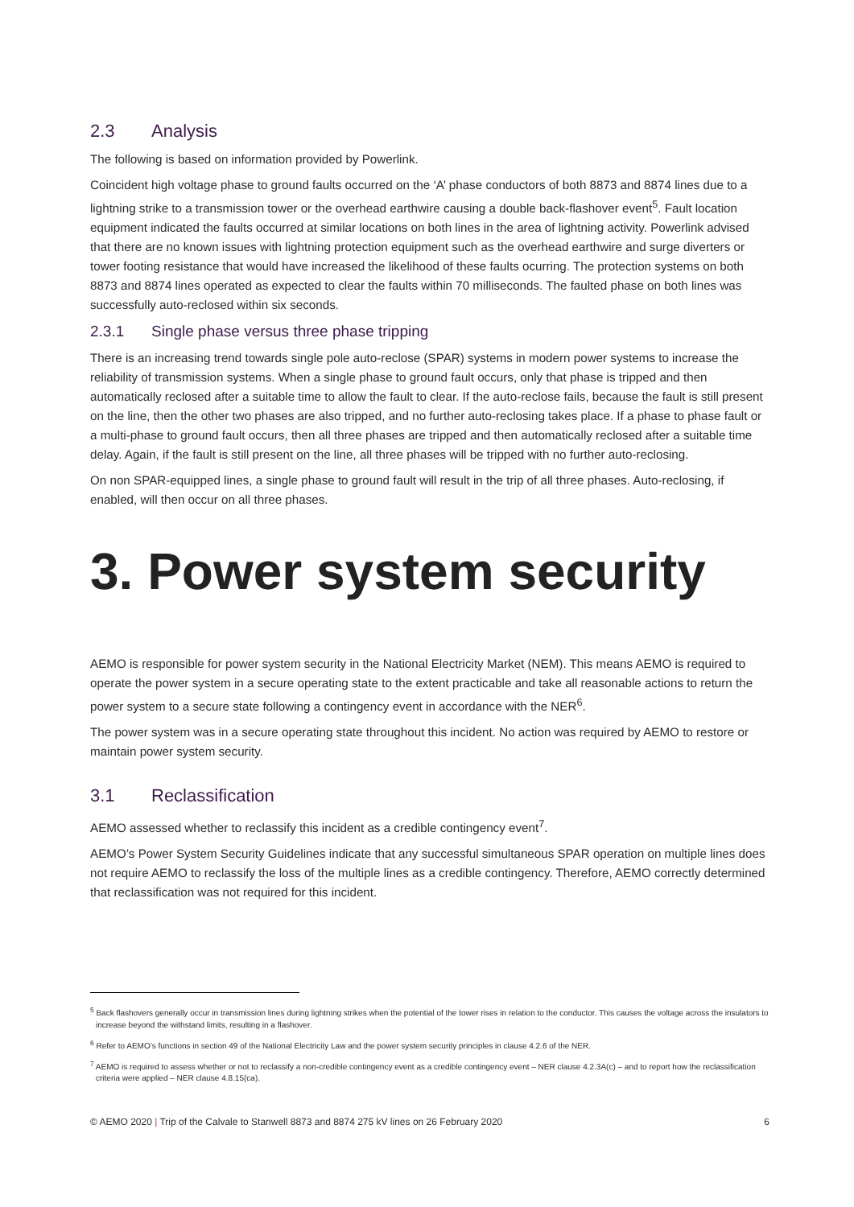2.3 Analysis
The following is based on information provided by Powerlink.
Coincident high voltage phase to ground faults occurred on the ‘A’ phase conductors of both 8873 and 8874 lines due to a lightning strike to a transmission tower or the overhead earthwire causing a double back-flashover event<sup>5</sup>. Fault location equipment indicated the faults occurred at similar locations on both lines in the area of lightning activity. Powerlink advised that there are no known issues with lightning protection equipment such as the overhead earthwire and surge diverters or tower footing resistance that would have increased the likelihood of these faults ocurring. The protection systems on both 8873 and 8874 lines operated as expected to clear the faults within 70 milliseconds. The faulted phase on both lines was successfully auto-reclosed within six seconds.
2.3.1 Single phase versus three phase tripping
There is an increasing trend towards single pole auto-reclose (SPAR) systems in modern power systems to increase the reliability of transmission systems. When a single phase to ground fault occurs, only that phase is tripped and then automatically reclosed after a suitable time to allow the fault to clear. If the auto-reclose fails, because the fault is still present on the line, then the other two phases are also tripped, and no further auto-reclosing takes place. If a phase to phase fault or a multi-phase to ground fault occurs, then all three phases are tripped and then automatically reclosed after a suitable time delay. Again, if the fault is still present on the line, all three phases will be tripped with no further auto-reclosing.
On non SPAR-equipped lines, a single phase to ground fault will result in the trip of all three phases. Auto-reclosing, if enabled, will then occur on all three phases.
3. Power system security
AEMO is responsible for power system security in the National Electricity Market (NEM). This means AEMO is required to operate the power system in a secure operating state to the extent practicable and take all reasonable actions to return the power system to a secure state following a contingency event in accordance with the NER<sup>6</sup>.
The power system was in a secure operating state throughout this incident. No action was required by AEMO to restore or maintain power system security.
3.1 Reclassification
AEMO assessed whether to reclassify this incident as a credible contingency event<sup>7</sup>.
AEMO’s Power System Security Guidelines indicate that any successful simultaneous SPAR operation on multiple lines does not require AEMO to reclassify the loss of the multiple lines as a credible contingency. Therefore, AEMO correctly determined that reclassification was not required for this incident.
<sup>5</sup> Back flashovers generally occur in transmission lines during lightning strikes when the potential of the tower rises in relation to the conductor. This causes the voltage across the insulators to increase beyond the withstand limits, resulting in a flashover.
<sup>6</sup> Refer to AEMO’s functions in section 49 of the National Electricity Law and the power system security principles in clause 4.2.6 of the NER.
<sup>7</sup> AEMO is required to assess whether or not to reclassify a non-credible contingency event as a credible contingency event – NER clause 4.2.3A(c) – and to report how the reclassification criteria were applied – NER clause 4.8.15(ca).
© AEMO 2020 | Trip of the Calvale to Stanwell 8873 and 8874 275 kV lines on 26 February 2020 6